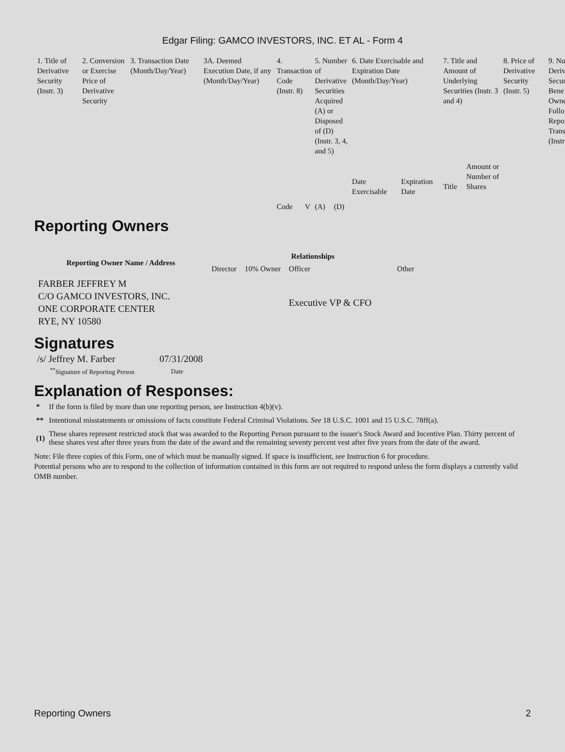Edgar Filing: GAMCO INVESTORS, INC. ET AL - Form 4
| 1. Title of Derivative Security (Instr. 3) | 2. Conversion or Exercise Price of Derivative Security | 3. Transaction Date (Month/Day/Year) | 3A. Deemed Execution Date, if any (Month/Day/Year) | 4. Transaction Code (Instr. 8) | | 5. Number of Derivative Securities Acquired (A) or Disposed of (D) (Instr. 3, 4, and 5) | | 6. Date Exercisable and Expiration Date (Month/Day/Year) | | 7. Title and Amount of Underlying Securities (Instr. 3 and 4) | | 8. Price of Derivative Security (Instr. 5) | 9. Nu Deriv Secur Bene Owne Follo Repo Trans (Instr |
| | | | | Code | V | (A) | (D) | Date Exercisable | Expiration Date | Title | Amount or Number of Shares | | |
Reporting Owners
| Reporting Owner Name / Address | Relationships | | | |
| --- | --- | --- | --- | --- |
| | Director | 10% Owner | Officer | Other |
| FARBER JEFFREY M C/O GAMCO INVESTORS, INC. ONE CORPORATE CENTER RYE, NY 10580 | | | Executive VP & CFO | |
Signatures
| /s/ Jeffrey M. Farber | 07/31/2008 |
| <sup>**</sup> Signature of Reporting Person | Date |
Explanation of Responses:
| * | If the form is filed by more than one reporting person, see Instruction 4(b)(v). |
| ** | Intentional misstatements or omissions of facts constitute Federal Criminal Violations. See 18 U.S.C. 1001 and 15 U.S.C. 78ff(a). |
| (1) | These shares represent restricted stock that was awarded to the Reporting Person pursuant to the issuer's Stock Award and Incentive Plan. Thirty percent of these shares vest after three years from the date of the award and the remaining seventy percent vest after five years from the date of the award. |
Note: File three copies of this Form, one of which must be manually signed. If space is insufficient, see Instruction 6 for procedure.
Potential persons who are to respond to the collection of information contained in this form are not required to respond unless the form displays a currently valid OMB number.
Reporting Owners 2